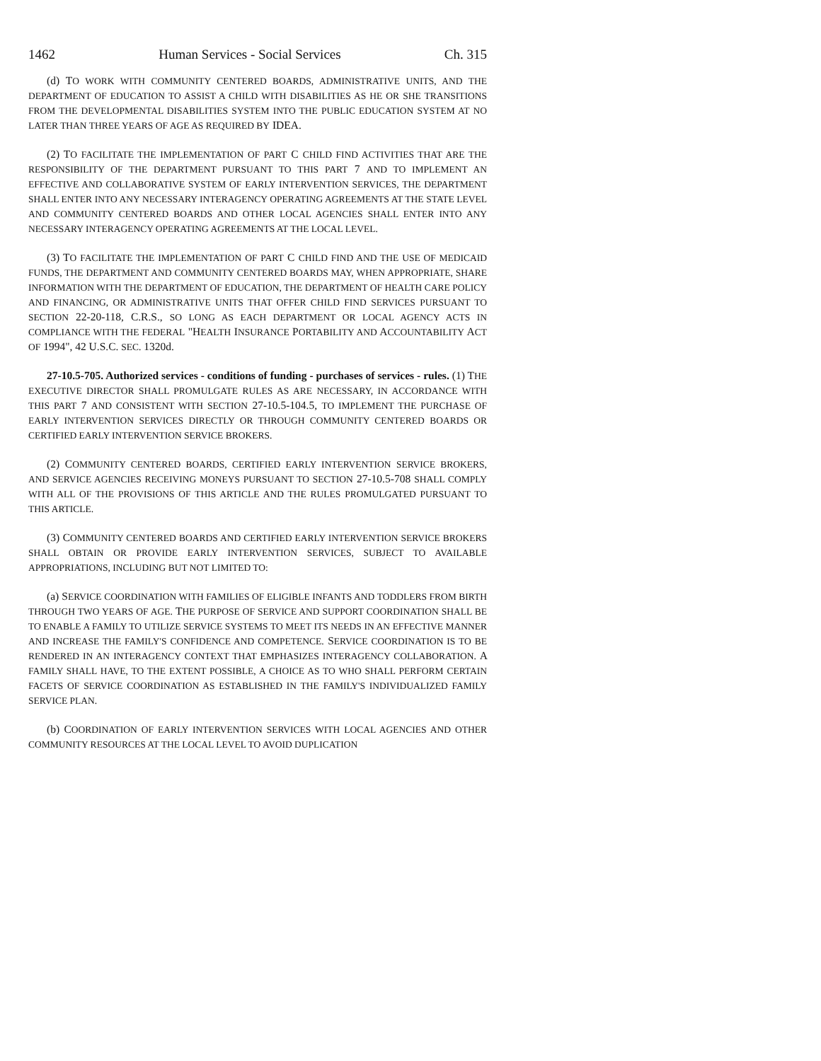1462 Human Services - Social Services Ch. 315
(d) TO WORK WITH COMMUNITY CENTERED BOARDS, ADMINISTRATIVE UNITS, AND THE DEPARTMENT OF EDUCATION TO ASSIST A CHILD WITH DISABILITIES AS HE OR SHE TRANSITIONS FROM THE DEVELOPMENTAL DISABILITIES SYSTEM INTO THE PUBLIC EDUCATION SYSTEM AT NO LATER THAN THREE YEARS OF AGE AS REQUIRED BY IDEA.
(2) TO FACILITATE THE IMPLEMENTATION OF PART C CHILD FIND ACTIVITIES THAT ARE THE RESPONSIBILITY OF THE DEPARTMENT PURSUANT TO THIS PART 7 AND TO IMPLEMENT AN EFFECTIVE AND COLLABORATIVE SYSTEM OF EARLY INTERVENTION SERVICES, THE DEPARTMENT SHALL ENTER INTO ANY NECESSARY INTERAGENCY OPERATING AGREEMENTS AT THE STATE LEVEL AND COMMUNITY CENTERED BOARDS AND OTHER LOCAL AGENCIES SHALL ENTER INTO ANY NECESSARY INTERAGENCY OPERATING AGREEMENTS AT THE LOCAL LEVEL.
(3) TO FACILITATE THE IMPLEMENTATION OF PART C CHILD FIND AND THE USE OF MEDICAID FUNDS, THE DEPARTMENT AND COMMUNITY CENTERED BOARDS MAY, WHEN APPROPRIATE, SHARE INFORMATION WITH THE DEPARTMENT OF EDUCATION, THE DEPARTMENT OF HEALTH CARE POLICY AND FINANCING, OR ADMINISTRATIVE UNITS THAT OFFER CHILD FIND SERVICES PURSUANT TO SECTION 22-20-118, C.R.S., SO LONG AS EACH DEPARTMENT OR LOCAL AGENCY ACTS IN COMPLIANCE WITH THE FEDERAL "HEALTH INSURANCE PORTABILITY AND ACCOUNTABILITY ACT OF 1994", 42 U.S.C. SEC. 1320d.
27-10.5-705. Authorized services - conditions of funding - purchases of services - rules. (1) THE EXECUTIVE DIRECTOR SHALL PROMULGATE RULES AS ARE NECESSARY, IN ACCORDANCE WITH THIS PART 7 AND CONSISTENT WITH SECTION 27-10.5-104.5, TO IMPLEMENT THE PURCHASE OF EARLY INTERVENTION SERVICES DIRECTLY OR THROUGH COMMUNITY CENTERED BOARDS OR CERTIFIED EARLY INTERVENTION SERVICE BROKERS.
(2) COMMUNITY CENTERED BOARDS, CERTIFIED EARLY INTERVENTION SERVICE BROKERS, AND SERVICE AGENCIES RECEIVING MONEYS PURSUANT TO SECTION 27-10.5-708 SHALL COMPLY WITH ALL OF THE PROVISIONS OF THIS ARTICLE AND THE RULES PROMULGATED PURSUANT TO THIS ARTICLE.
(3) COMMUNITY CENTERED BOARDS AND CERTIFIED EARLY INTERVENTION SERVICE BROKERS SHALL OBTAIN OR PROVIDE EARLY INTERVENTION SERVICES, SUBJECT TO AVAILABLE APPROPRIATIONS, INCLUDING BUT NOT LIMITED TO:
(a) SERVICE COORDINATION WITH FAMILIES OF ELIGIBLE INFANTS AND TODDLERS FROM BIRTH THROUGH TWO YEARS OF AGE. THE PURPOSE OF SERVICE AND SUPPORT COORDINATION SHALL BE TO ENABLE A FAMILY TO UTILIZE SERVICE SYSTEMS TO MEET ITS NEEDS IN AN EFFECTIVE MANNER AND INCREASE THE FAMILY'S CONFIDENCE AND COMPETENCE. SERVICE COORDINATION IS TO BE RENDERED IN AN INTERAGENCY CONTEXT THAT EMPHASIZES INTERAGENCY COLLABORATION. A FAMILY SHALL HAVE, TO THE EXTENT POSSIBLE, A CHOICE AS TO WHO SHALL PERFORM CERTAIN FACETS OF SERVICE COORDINATION AS ESTABLISHED IN THE FAMILY'S INDIVIDUALIZED FAMILY SERVICE PLAN.
(b) COORDINATION OF EARLY INTERVENTION SERVICES WITH LOCAL AGENCIES AND OTHER COMMUNITY RESOURCES AT THE LOCAL LEVEL TO AVOID DUPLICATION